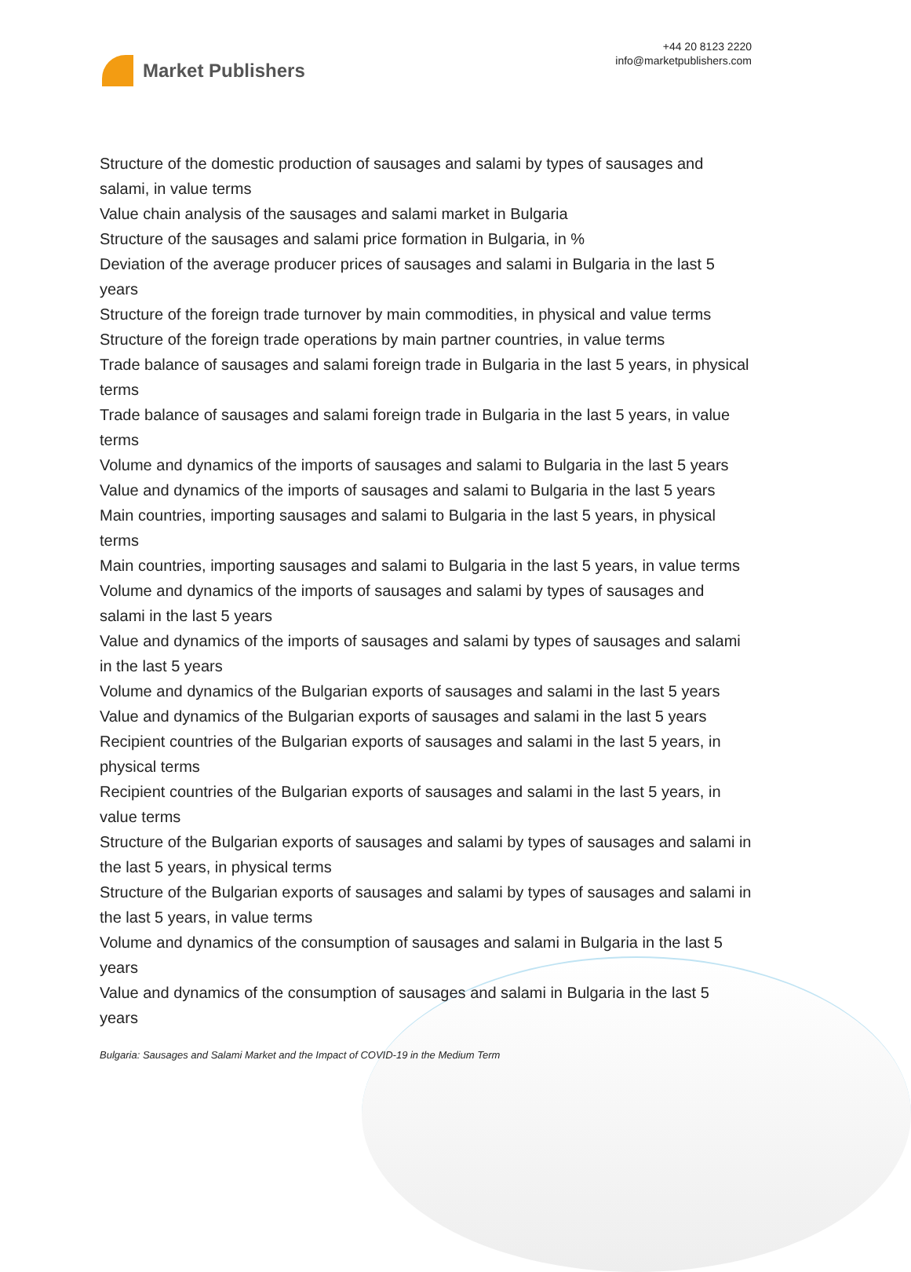Market Publishers
+44 20 8123 2220
info@marketpublishers.com
Structure of the domestic production of sausages and salami by types of sausages and salami, in value terms
Value chain analysis of the sausages and salami market in Bulgaria
Structure of the sausages and salami price formation in Bulgaria, in %
Deviation of the average producer prices of sausages and salami in Bulgaria in the last 5 years
Structure of the foreign trade turnover by main commodities, in physical and value terms
Structure of the foreign trade operations by main partner countries, in value terms
Trade balance of sausages and salami foreign trade in Bulgaria in the last 5 years, in physical terms
Trade balance of sausages and salami foreign trade in Bulgaria in the last 5 years, in value terms
Volume and dynamics of the imports of sausages and salami to Bulgaria in the last 5 years
Value and dynamics of the imports of sausages and salami to Bulgaria in the last 5 years
Main countries, importing sausages and salami to Bulgaria in the last 5 years, in physical terms
Main countries, importing sausages and salami to Bulgaria in the last 5 years, in value terms
Volume and dynamics of the imports of sausages and salami by types of sausages and salami in the last 5 years
Value and dynamics of the imports of sausages and salami by types of sausages and salami in the last 5 years
Volume and dynamics of the Bulgarian exports of sausages and salami in the last 5 years
Value and dynamics of the Bulgarian exports of sausages and salami in the last 5 years
Recipient countries of the Bulgarian exports of sausages and salami in the last 5 years, in physical terms
Recipient countries of the Bulgarian exports of sausages and salami in the last 5 years, in value terms
Structure of the Bulgarian exports of sausages and salami by types of sausages and salami in the last 5 years, in physical terms
Structure of the Bulgarian exports of sausages and salami by types of sausages and salami in the last 5 years, in value terms
Volume and dynamics of the consumption of sausages and salami in Bulgaria in the last 5 years
Value and dynamics of the consumption of sausages and salami in Bulgaria in the last 5 years
Bulgaria: Sausages and Salami Market and the Impact of COVID-19 in the Medium Term